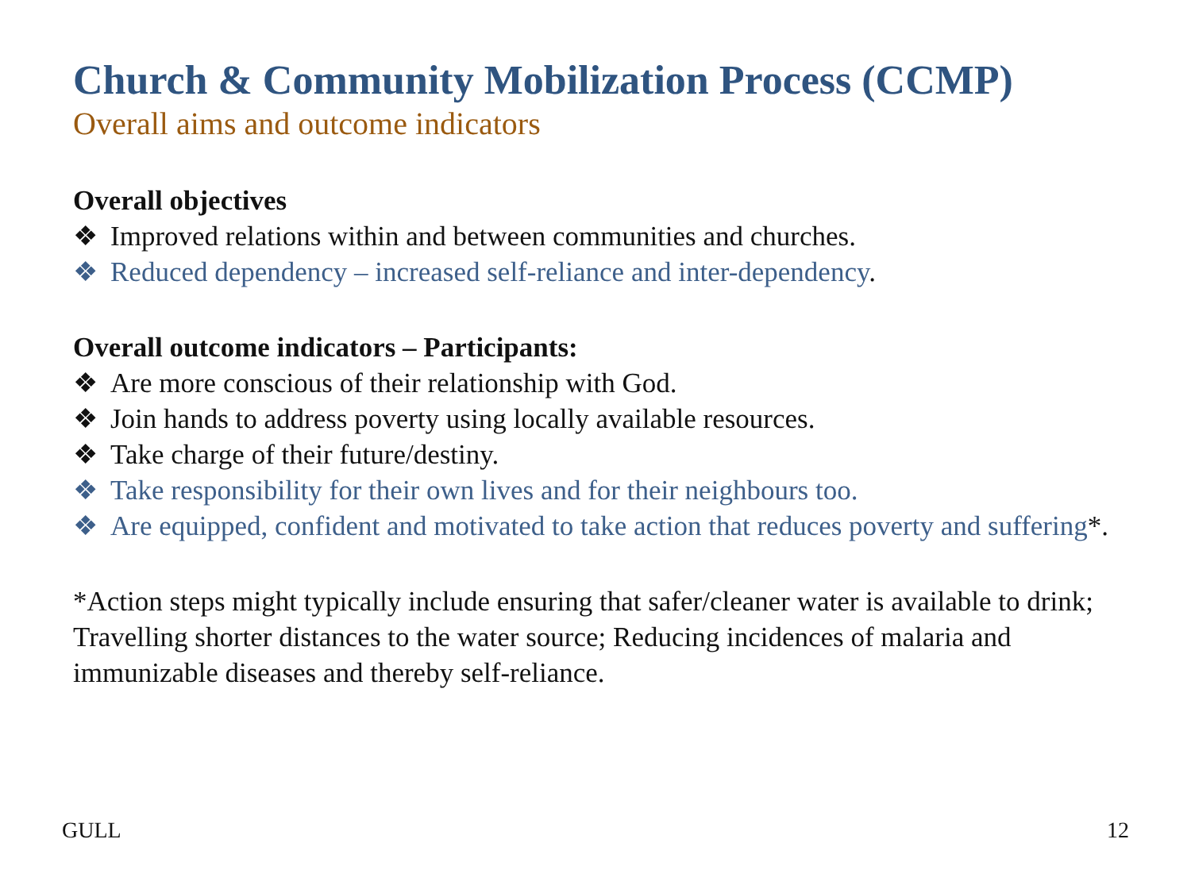Church & Community Mobilization Process (CCMP)
Overall aims and outcome indicators
Overall objectives
❖ Improved relations within and between communities and churches.
❖ Reduced dependency – increased self-reliance and inter-dependency.
Overall outcome indicators – Participants:
❖ Are more conscious of their relationship with God.
❖ Join hands to address poverty using locally available resources.
❖ Take charge of their future/destiny.
❖ Take responsibility for their own lives and for their neighbours too.
❖ Are equipped, confident and motivated to take action that reduces poverty and suffering*.
*Action steps might typically include ensuring that safer/cleaner water is available to drink; Travelling shorter distances to the water source; Reducing incidences of malaria and immunizable diseases and thereby self-reliance.
GULL 12